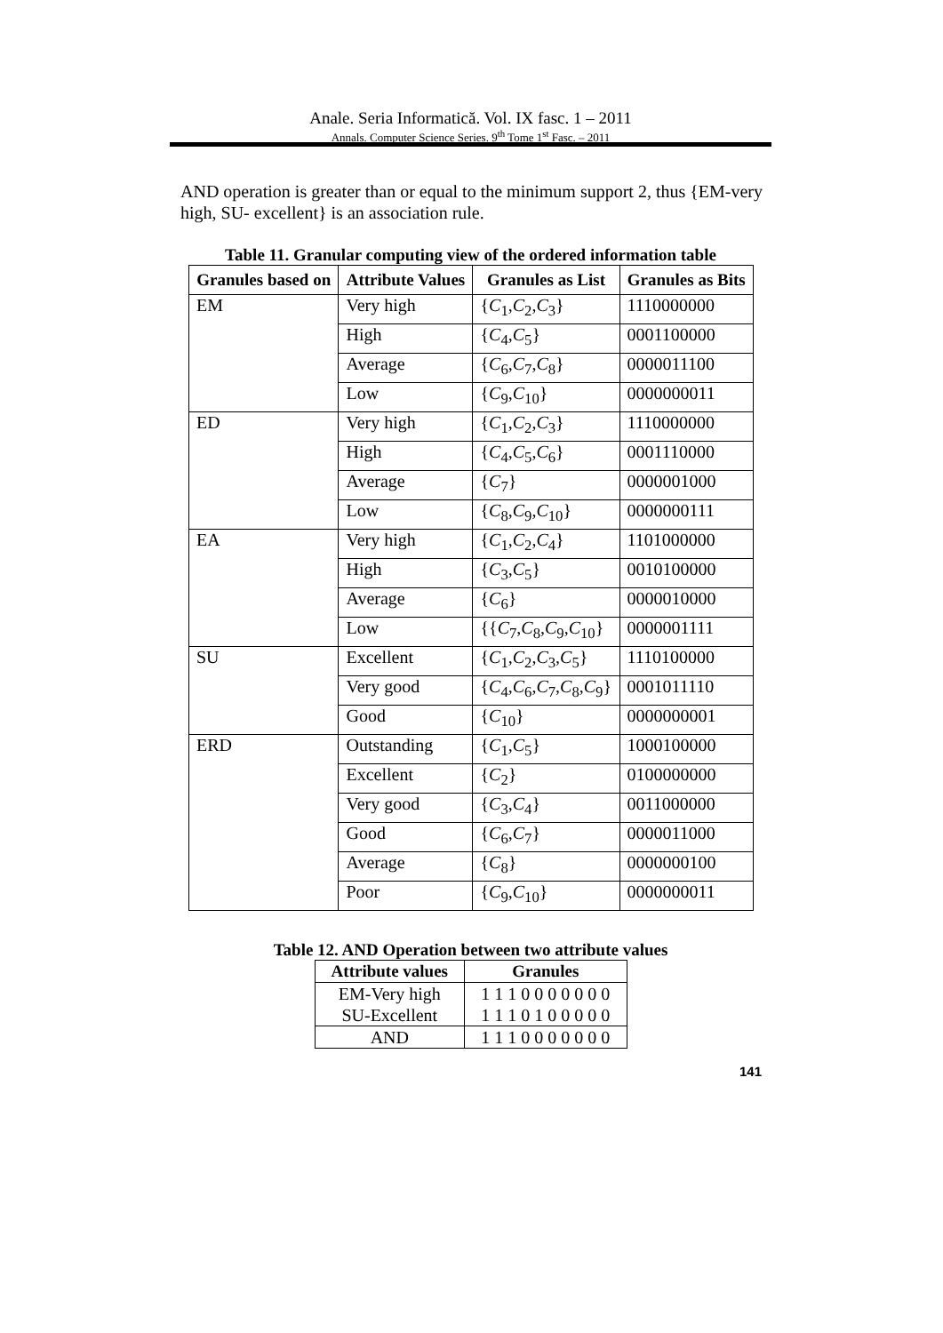Anale. Seria Informatică. Vol. IX fasc. 1 – 2011
Annals. Computer Science Series. 9<sup>th</sup> Tome 1<sup>st</sup> Fasc. – 2011
AND operation is greater than or equal to the minimum support 2, thus {EM-very high, SU- excellent} is an association rule.
Table 11. Granular computing view of the ordered information table
| Granules based on | Attribute Values | Granules as List | Granules as Bits |
| --- | --- | --- | --- |
| EM | Very high | { C<sub>1</sub>, C<sub>2</sub>, C<sub>3</sub>} | 1110000000 |
| | High | { C<sub>4</sub>, C<sub>5</sub>} | 0001100000 |
| | Average | { C<sub>6</sub>, C<sub>7</sub>, C<sub>8</sub>} | 0000011100 |
| | Low | { C<sub>9</sub>, C<sub>10</sub>} | 0000000011 |
| ED | Very high | { C<sub>1</sub>, C<sub>2</sub>, C<sub>3</sub>} | 1110000000 |
| | High | { C<sub>4</sub>, C<sub>5</sub>, C<sub>6</sub>} | 0001110000 |
| | Average | { C<sub>7</sub>} | 0000001000 |
| | Low | { C<sub>8</sub>, C<sub>9</sub>, C<sub>10</sub>} | 0000000111 |
| EA | Very high | { C<sub>1</sub>, C<sub>2</sub>, C<sub>4</sub>} | 1101000000 |
| | High | { C<sub>3</sub>, C<sub>5</sub>} | 0010100000 |
| | Average | { C<sub>6</sub>} | 0000010000 |
| | Low | {{ C<sub>7</sub>, C<sub>8</sub>, C<sub>9</sub>, C<sub>10</sub>} | 0000001111 |
| SU | Excellent | { C<sub>1</sub>, C<sub>2</sub>, C<sub>3</sub>, C<sub>5</sub>} | 1110100000 |
| | Very good | { C<sub>4</sub>, C<sub>6</sub>, C<sub>7</sub>, C<sub>8</sub>, C<sub>9</sub>} | 0001011110 |
| | Good | { C<sub>10</sub>} | 0000000001 |
| ERD | Outstanding | { C<sub>1</sub>, C<sub>5</sub>} | 1000100000 |
| | Excellent | { C<sub>2</sub>} | 0100000000 |
| | Very good | { C<sub>3</sub>, C<sub>4</sub>} | 0011000000 |
| | Good | { C<sub>6</sub>, C<sub>7</sub>} | 0000011000 |
| | Average | { C<sub>8</sub>} | 0000000100 |
| | Poor | { C<sub>9</sub>, C<sub>10</sub>} | 0000000011 |
Table 12. AND Operation between two attribute values
| Attribute values | Granules |
| --- | --- |
| EM-Very high SU-Excellent | 1 1 1 0 0 0 0 0 0 0 1 1 1 0 1 0 0 0 0 0 |
| AND | 1 1 1 0 0 0 0 0 0 0 |
141